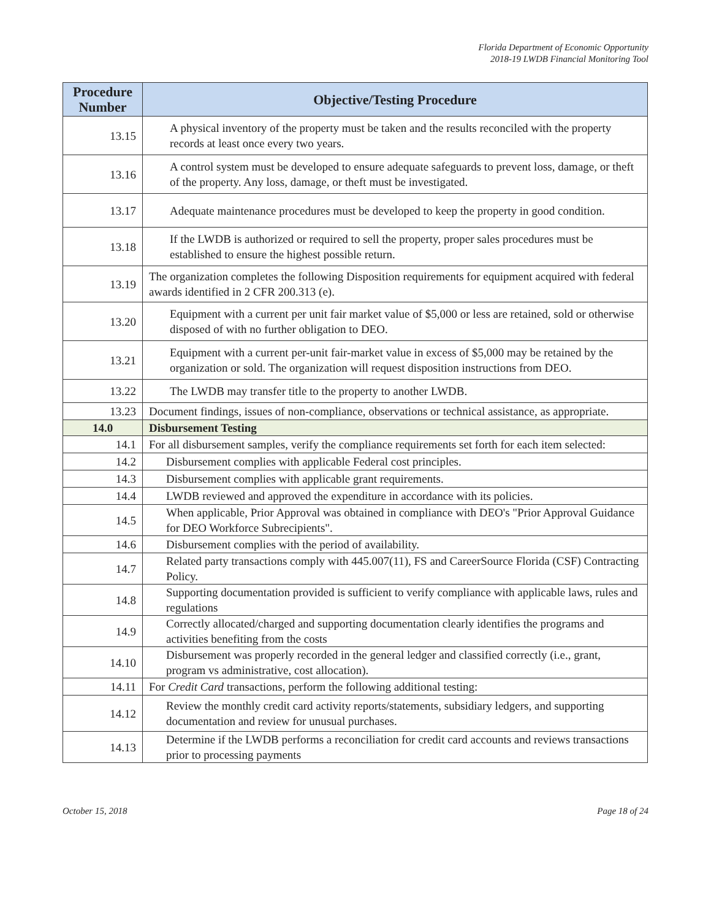Florida Department of Economic Opportunity
2018-19 LWDB Financial Monitoring Tool
| Procedure Number | Objective/Testing Procedure |
| --- | --- |
| 13.15 | A physical inventory of the property must be taken and the results reconciled with the property records at least once every two years. |
| 13.16 | A control system must be developed to ensure adequate safeguards to prevent loss, damage, or theft of the property. Any loss, damage, or theft must be investigated. |
| 13.17 | Adequate maintenance procedures must be developed to keep the property in good condition. |
| 13.18 | If the LWDB is authorized or required to sell the property, proper sales procedures must be established to ensure the highest possible return. |
| 13.19 | The organization completes the following Disposition requirements for equipment acquired with federal awards identified in 2 CFR 200.313 (e). |
| 13.20 | Equipment with a current per unit fair market value of $5,000 or less are retained, sold or otherwise disposed of with no further obligation to DEO. |
| 13.21 | Equipment with a current per-unit fair-market value in excess of $5,000 may be retained by the organization or sold. The organization will request disposition instructions from DEO. |
| 13.22 | The LWDB may transfer title to the property to another LWDB. |
| 13.23 | Document findings, issues of non-compliance, observations or technical assistance, as appropriate. |
| 14.0 | Disbursement Testing |
| 14.1 | For all disbursement samples, verify the compliance requirements set forth for each item selected: |
| 14.2 | Disbursement complies with applicable Federal cost principles. |
| 14.3 | Disbursement complies with applicable grant requirements. |
| 14.4 | LWDB reviewed and approved the expenditure in accordance with its policies. |
| 14.5 | When applicable, Prior Approval was obtained in compliance with DEO's "Prior Approval Guidance for DEO Workforce Subrecipients". |
| 14.6 | Disbursement complies with the period of availability. |
| 14.7 | Related party transactions comply with 445.007(11), FS and CareerSource Florida (CSF) Contracting Policy. |
| 14.8 | Supporting documentation provided is sufficient to verify compliance with applicable laws, rules and regulations |
| 14.9 | Correctly allocated/charged and supporting documentation clearly identifies the programs and activities benefiting from the costs |
| 14.10 | Disbursement was properly recorded in the general ledger and classified correctly (i.e., grant, program vs administrative, cost allocation). |
| 14.11 | For Credit Card transactions, perform the following additional testing: |
| 14.12 | Review the monthly credit card activity reports/statements, subsidiary ledgers, and supporting documentation and review for unusual purchases. |
| 14.13 | Determine if the LWDB performs a reconciliation for credit card accounts and reviews transactions prior to processing payments |
October 15, 2018 Page 18 of 24